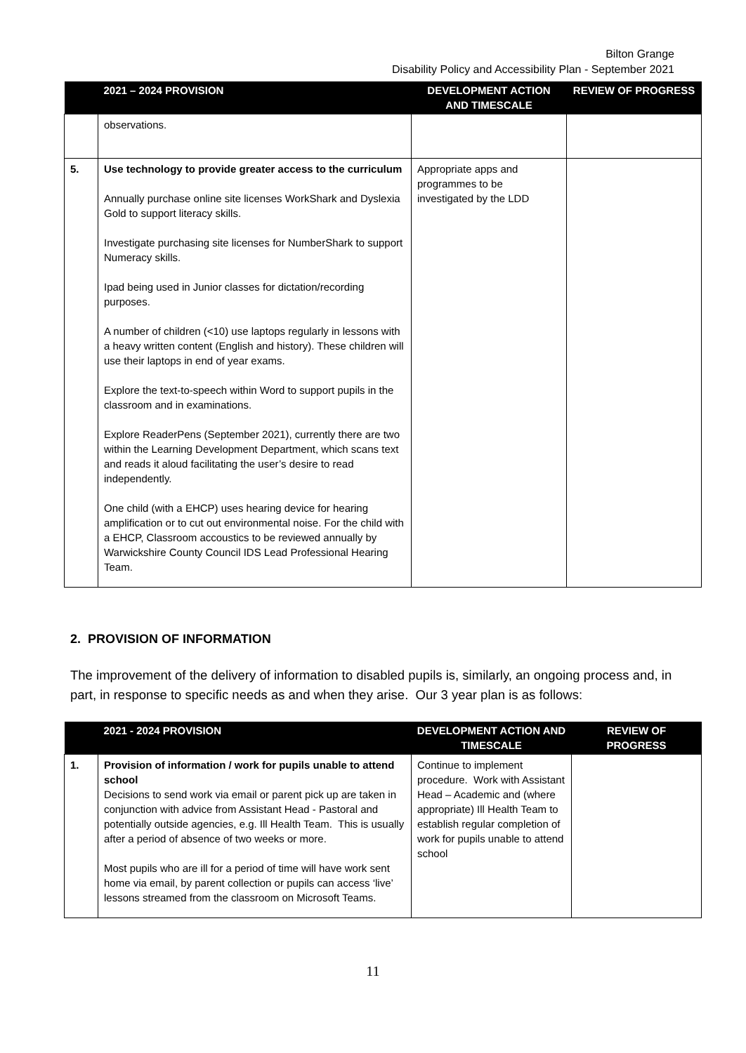Bilton Grange
Disability Policy and Accessibility Plan - September 2021
| | 2021 – 2024 PROVISION | DEVELOPMENT ACTION AND TIMESCALE | REVIEW OF PROGRESS |
| --- | --- | --- | --- |
| | observations. | | |
| 5. | Use technology to provide greater access to the curriculum Annually purchase online site licenses WorkShark and Dyslexia Gold to support literacy skills. Investigate purchasing site licenses for NumberShark to support Numeracy skills. Ipad being used in Junior classes for dictation/recording purposes. A number of children (<10) use laptops regularly in lessons with a heavy written content (English and history). These children will use their laptops in end of year exams. Explore the text-to-speech within Word to support pupils in the classroom and in examinations. Explore ReaderPens (September 2021), currently there are two within the Learning Development Department, which scans text and reads it aloud facilitating the user’s desire to read independently. One child (with a EHCP) uses hearing device for hearing amplification or to cut out environmental noise. For the child with a EHCP, Classroom accoustics to be reviewed annually by Warwickshire County Council IDS Lead Professional Hearing Team. | Appropriate apps and programmes to be investigated by the LDD | |
2. PROVISION OF INFORMATION
The improvement of the delivery of information to disabled pupils is, similarly, an ongoing process and, in part, in response to specific needs as and when they arise. Our 3 year plan is as follows:
| | 2021 - 2024 PROVISION | DEVELOPMENT ACTION AND TIMESCALE | REVIEW OF PROGRESS |
| --- | --- | --- | --- |
| 1. | Provision of information / work for pupils unable to attend school Decisions to send work via email or parent pick up are taken in conjunction with advice from Assistant Head - Pastoral and potentially outside agencies, e.g. Ill Health Team. This is usually after a period of absence of two weeks or more. Most pupils who are ill for a period of time will have work sent home via email, by parent collection or pupils can access ‘live’ lessons streamed from the classroom on Microsoft Teams. | Continue to implement procedure. Work with Assistant Head – Academic and (where appropriate) Ill Health Team to establish regular completion of work for pupils unable to attend school | |
11